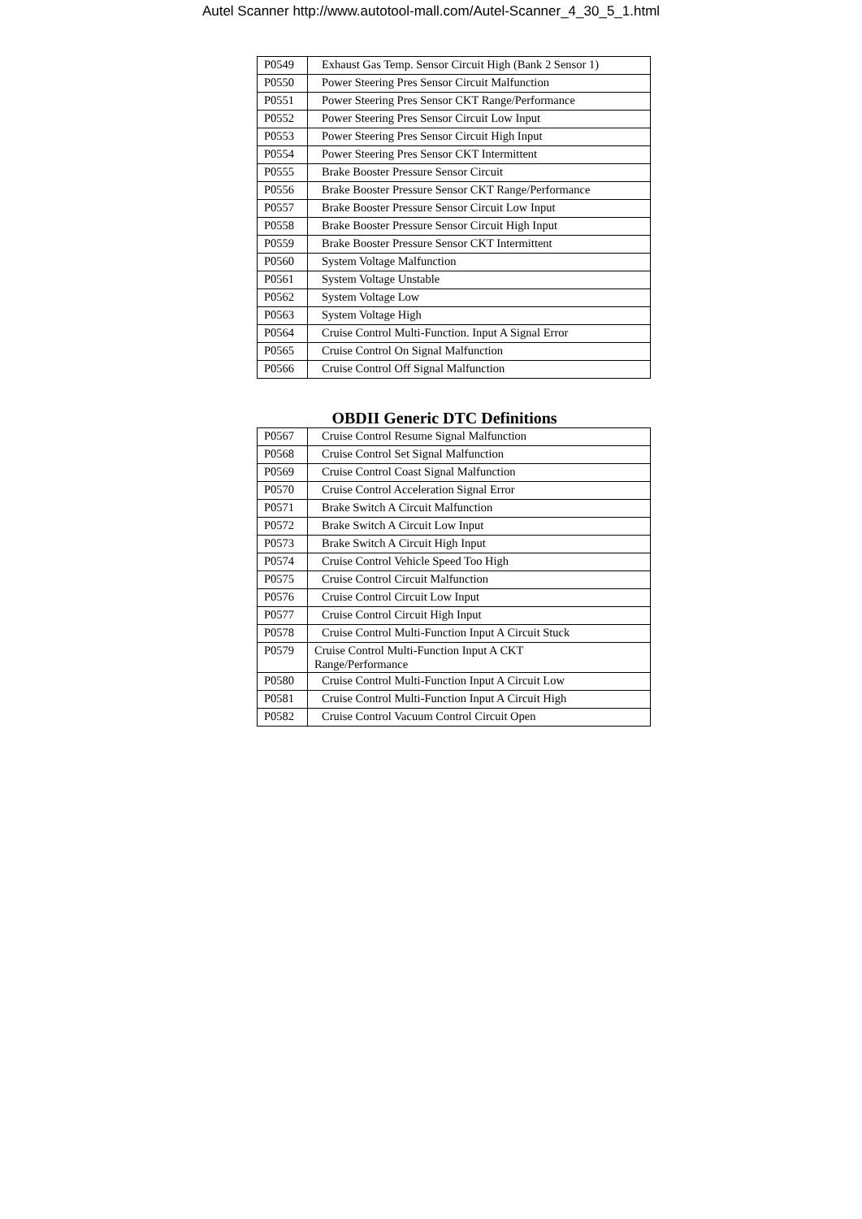Autel Scanner http://www.autotool-mall.com/Autel-Scanner_4_30_5_1.html
| P0549 | Exhaust Gas Temp. Sensor Circuit High (Bank 2 Sensor 1) |
| P0550 | Power Steering Pres Sensor Circuit Malfunction |
| P0551 | Power Steering Pres Sensor CKT Range/Performance |
| P0552 | Power Steering Pres Sensor Circuit Low Input |
| P0553 | Power Steering Pres Sensor Circuit High Input |
| P0554 | Power Steering Pres Sensor CKT Intermittent |
| P0555 | Brake Booster Pressure Sensor Circuit |
| P0556 | Brake Booster Pressure Sensor CKT Range/Performance |
| P0557 | Brake Booster Pressure Sensor Circuit Low Input |
| P0558 | Brake Booster Pressure Sensor Circuit High Input |
| P0559 | Brake Booster Pressure Sensor CKT Intermittent |
| P0560 | System Voltage Malfunction |
| P0561 | System Voltage Unstable |
| P0562 | System Voltage Low |
| P0563 | System Voltage High |
| P0564 | Cruise Control Multi-Function. Input A Signal Error |
| P0565 | Cruise Control On Signal Malfunction |
| P0566 | Cruise Control Off Signal Malfunction |
OBDII Generic DTC Definitions
| P0567 | Cruise Control Resume Signal Malfunction |
| P0568 | Cruise Control Set Signal Malfunction |
| P0569 | Cruise Control Coast Signal Malfunction |
| P0570 | Cruise Control Acceleration Signal Error |
| P0571 | Brake Switch A Circuit Malfunction |
| P0572 | Brake Switch A Circuit Low Input |
| P0573 | Brake Switch A Circuit High Input |
| P0574 | Cruise Control Vehicle Speed Too High |
| P0575 | Cruise Control Circuit Malfunction |
| P0576 | Cruise Control Circuit Low Input |
| P0577 | Cruise Control Circuit High Input |
| P0578 | Cruise Control Multi-Function Input A Circuit Stuck |
| P0579 | Cruise Control Multi-Function Input A CKT Range/Performance |
| P0580 | Cruise Control Multi-Function Input A Circuit Low |
| P0581 | Cruise Control Multi-Function Input A Circuit High |
| P0582 | Cruise Control Vacuum Control Circuit Open |